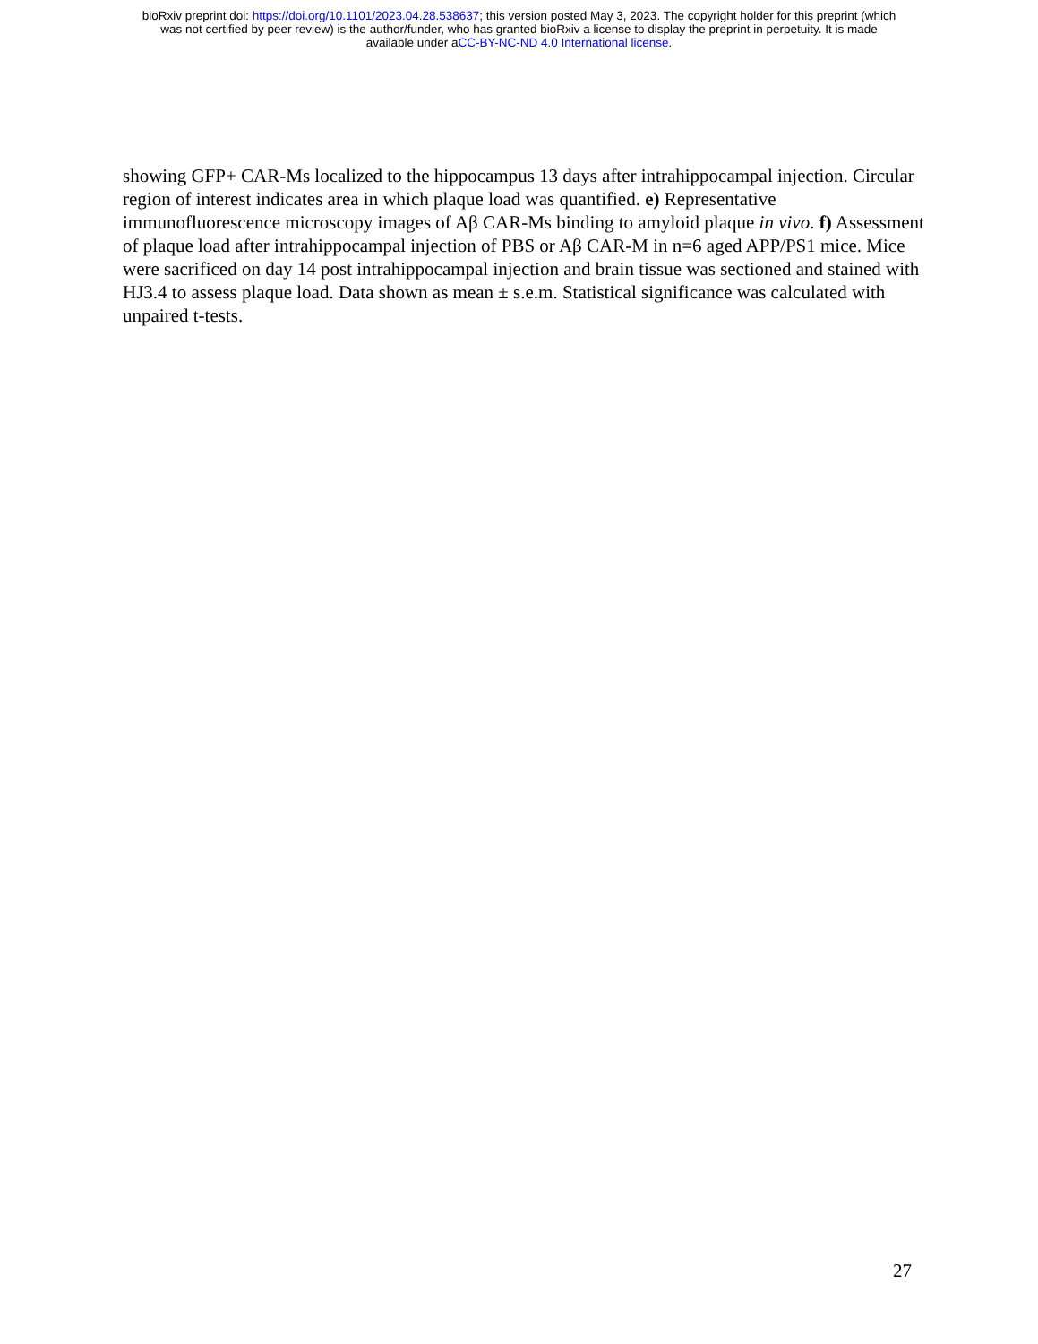bioRxiv preprint doi: https://doi.org/10.1101/2023.04.28.538637; this version posted May 3, 2023. The copyright holder for this preprint (which
was not certified by peer review) is the author/funder, who has granted bioRxiv a license to display the preprint in perpetuity. It is made
available under aCC-BY-NC-ND 4.0 International license.
showing GFP+ CAR-Ms localized to the hippocampus 13 days after intrahippocampal injection. Circular region of interest indicates area in which plaque load was quantified. e) Representative immunofluorescence microscopy images of Aβ CAR-Ms binding to amyloid plaque in vivo. f) Assessment of plaque load after intrahippocampal injection of PBS or Aβ CAR-M in n=6 aged APP/PS1 mice. Mice were sacrificed on day 14 post intrahippocampal injection and brain tissue was sectioned and stained with HJ3.4 to assess plaque load. Data shown as mean ± s.e.m. Statistical significance was calculated with unpaired t-tests.
27